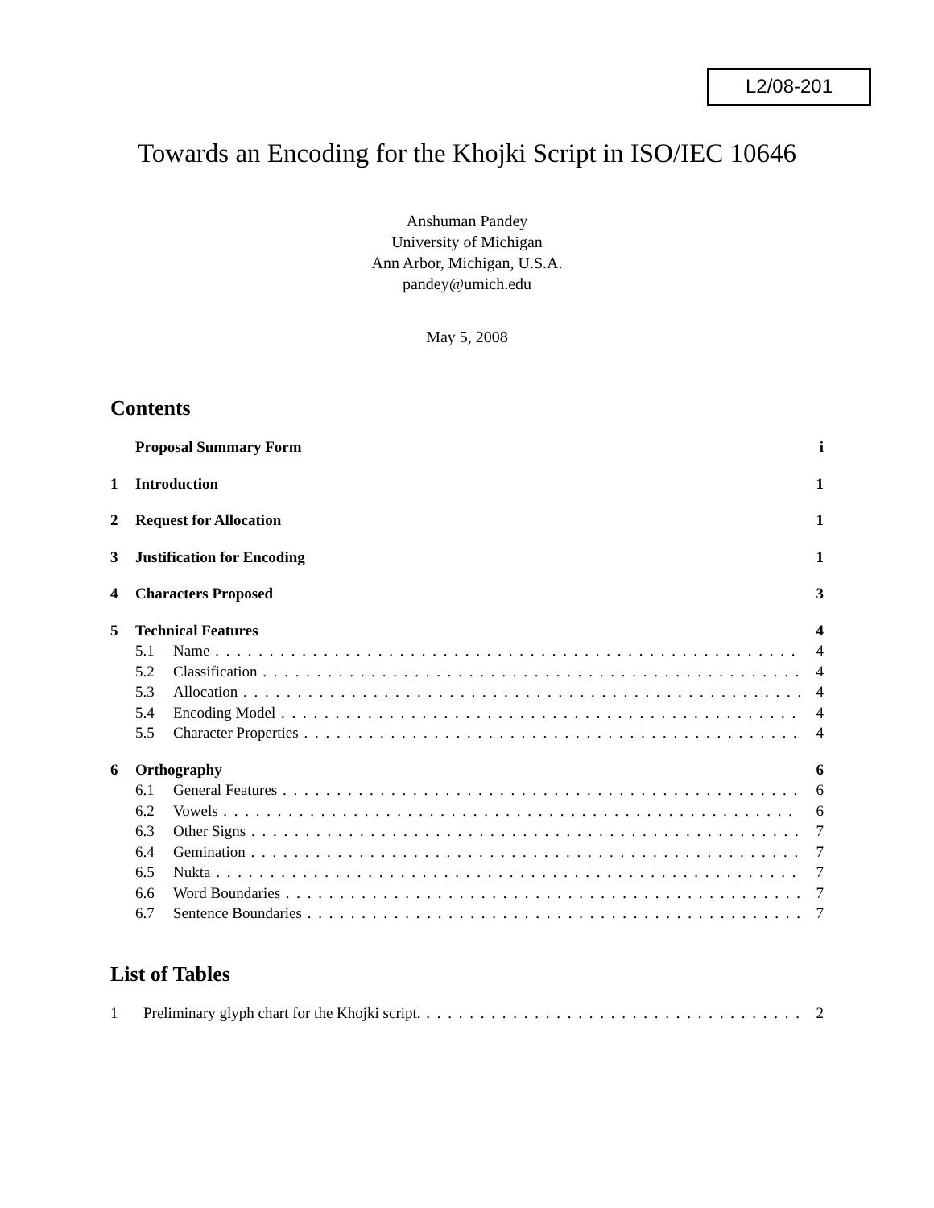L2/08-201
Towards an Encoding for the Khojki Script in ISO/IEC 10646
Anshuman Pandey
University of Michigan
Ann Arbor, Michigan, U.S.A.
pandey@umich.edu
May 5, 2008
Contents
Proposal Summary Form i
1 Introduction 1
2 Request for Allocation 1
3 Justification for Encoding 1
4 Characters Proposed 3
5 Technical Features 4
5.1 Name 4
5.2 Classification 4
5.3 Allocation 4
5.4 Encoding Model 4
5.5 Character Properties 4
6 Orthography 6
6.1 General Features 6
6.2 Vowels 6
6.3 Other Signs 7
6.4 Gemination 7
6.5 Nukta 7
6.6 Word Boundaries 7
6.7 Sentence Boundaries 7
List of Tables
1 Preliminary glyph chart for the Khojki script. 2